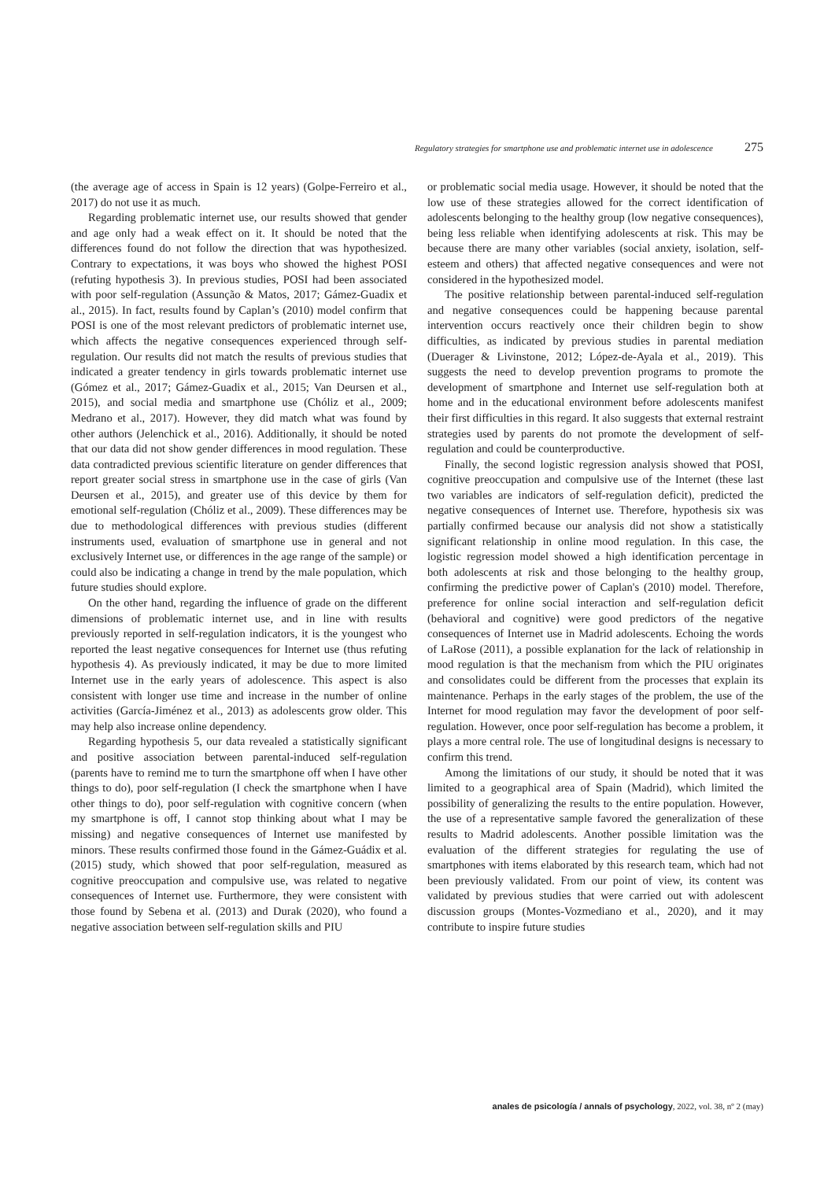Regulatory strategies for smartphone use and problematic internet use in adolescence 275
(the average age of access in Spain is 12 years) (Golpe-Ferreiro et al., 2017) do not use it as much.
Regarding problematic internet use, our results showed that gender and age only had a weak effect on it. It should be noted that the differences found do not follow the direction that was hypothesized. Contrary to expectations, it was boys who showed the highest POSI (refuting hypothesis 3). In previous studies, POSI had been associated with poor self-regulation (Assunção & Matos, 2017; Gámez-Guadix et al., 2015). In fact, results found by Caplan’s (2010) model confirm that POSI is one of the most relevant predictors of problematic internet use, which affects the negative consequences experienced through self-regulation. Our results did not match the results of previous studies that indicated a greater tendency in girls towards problematic internet use (Gómez et al., 2017; Gámez-Guadix et al., 2015; Van Deursen et al., 2015), and social media and smartphone use (Chóliz et al., 2009; Medrano et al., 2017). However, they did match what was found by other authors (Jelenchick et al., 2016). Additionally, it should be noted that our data did not show gender differences in mood regulation. These data contradicted previous scientific literature on gender differences that report greater social stress in smartphone use in the case of girls (Van Deursen et al., 2015), and greater use of this device by them for emotional self-regulation (Chóliz et al., 2009). These differences may be due to methodological differences with previous studies (different instruments used, evaluation of smartphone use in general and not exclusively Internet use, or differences in the age range of the sample) or could also be indicating a change in trend by the male population, which future studies should explore.
On the other hand, regarding the influence of grade on the different dimensions of problematic internet use, and in line with results previously reported in self-regulation indicators, it is the youngest who reported the least negative consequences for Internet use (thus refuting hypothesis 4). As previously indicated, it may be due to more limited Internet use in the early years of adolescence. This aspect is also consistent with longer use time and increase in the number of online activities (García-Jiménez et al., 2013) as adolescents grow older. This may help also increase online dependency.
Regarding hypothesis 5, our data revealed a statistically significant and positive association between parental-induced self-regulation (parents have to remind me to turn the smartphone off when I have other things to do), poor self-regulation (I check the smartphone when I have other things to do), poor self-regulation with cognitive concern (when my smartphone is off, I cannot stop thinking about what I may be missing) and negative consequences of Internet use manifested by minors. These results confirmed those found in the Gámez-Guádix et al. (2015) study, which showed that poor self-regulation, measured as cognitive preoccupation and compulsive use, was related to negative consequences of Internet use. Furthermore, they were consistent with those found by Sebena et al. (2013) and Durak (2020), who found a negative association between self-regulation skills and PIU
or problematic social media usage. However, it should be noted that the low use of these strategies allowed for the correct identification of adolescents belonging to the healthy group (low negative consequences), being less reliable when identifying adolescents at risk. This may be because there are many other variables (social anxiety, isolation, self-esteem and others) that affected negative consequences and were not considered in the hypothesized model.
The positive relationship between parental-induced self-regulation and negative consequences could be happening because parental intervention occurs reactively once their children begin to show difficulties, as indicated by previous studies in parental mediation (Duerager & Livinstone, 2012; López-de-Ayala et al., 2019). This suggests the need to develop prevention programs to promote the development of smartphone and Internet use self-regulation both at home and in the educational environment before adolescents manifest their first difficulties in this regard. It also suggests that external restraint strategies used by parents do not promote the development of self-regulation and could be counterproductive.
Finally, the second logistic regression analysis showed that POSI, cognitive preoccupation and compulsive use of the Internet (these last two variables are indicators of self-regulation deficit), predicted the negative consequences of Internet use. Therefore, hypothesis six was partially confirmed because our analysis did not show a statistically significant relationship in online mood regulation. In this case, the logistic regression model showed a high identification percentage in both adolescents at risk and those belonging to the healthy group, confirming the predictive power of Caplan's (2010) model. Therefore, preference for online social interaction and self-regulation deficit (behavioral and cognitive) were good predictors of the negative consequences of Internet use in Madrid adolescents. Echoing the words of LaRose (2011), a possible explanation for the lack of relationship in mood regulation is that the mechanism from which the PIU originates and consolidates could be different from the processes that explain its maintenance. Perhaps in the early stages of the problem, the use of the Internet for mood regulation may favor the development of poor self-regulation. However, once poor self-regulation has become a problem, it plays a more central role. The use of longitudinal designs is necessary to confirm this trend.
Among the limitations of our study, it should be noted that it was limited to a geographical area of Spain (Madrid), which limited the possibility of generalizing the results to the entire population. However, the use of a representative sample favored the generalization of these results to Madrid adolescents. Another possible limitation was the evaluation of the different strategies for regulating the use of smartphones with items elaborated by this research team, which had not been previously validated. From our point of view, its content was validated by previous studies that were carried out with adolescent discussion groups (Montes-Vozmediano et al., 2020), and it may contribute to inspire future studies
anales de psicología / annals of psychology, 2022, vol. 38, nº 2 (may)